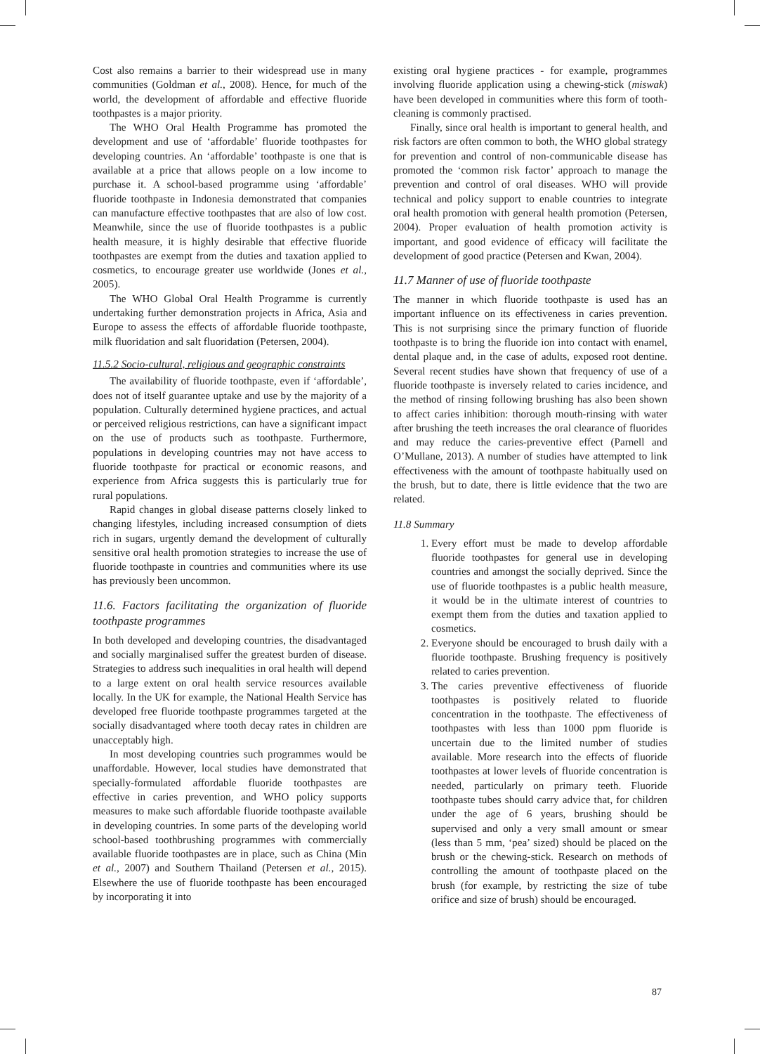Cost also remains a barrier to their widespread use in many communities (Goldman et al., 2008). Hence, for much of the world, the development of affordable and effective fluoride toothpastes is a major priority.
The WHO Oral Health Programme has promoted the development and use of ‘affordable’ fluoride toothpastes for developing countries. An ‘affordable’ toothpaste is one that is available at a price that allows people on a low income to purchase it. A school-based programme using ‘affordable’ fluoride toothpaste in Indonesia demonstrated that companies can manufacture effective toothpastes that are also of low cost. Meanwhile, since the use of fluoride toothpastes is a public health measure, it is highly desirable that effective fluoride toothpastes are exempt from the duties and taxation applied to cosmetics, to encourage greater use worldwide (Jones et al., 2005).
The WHO Global Oral Health Programme is currently undertaking further demonstration projects in Africa, Asia and Europe to assess the effects of affordable fluoride toothpaste, milk fluoridation and salt fluoridation (Petersen, 2004).
11.5.2 Socio-cultural, religious and geographic constraints
The availability of fluoride toothpaste, even if ‘affordable’, does not of itself guarantee uptake and use by the majority of a population. Culturally determined hygiene practices, and actual or perceived religious restrictions, can have a significant impact on the use of products such as toothpaste. Furthermore, populations in developing countries may not have access to fluoride toothpaste for practical or economic reasons, and experience from Africa suggests this is particularly true for rural populations.
Rapid changes in global disease patterns closely linked to changing lifestyles, including increased consumption of diets rich in sugars, urgently demand the development of culturally sensitive oral health promotion strategies to increase the use of fluoride toothpaste in countries and communities where its use has previously been uncommon.
11.6. Factors facilitating the organization of fluoride toothpaste programmes
In both developed and developing countries, the disadvantaged and socially marginalised suffer the greatest burden of disease. Strategies to address such inequalities in oral health will depend to a large extent on oral health service resources available locally. In the UK for example, the National Health Service has developed free fluoride toothpaste programmes targeted at the socially disadvantaged where tooth decay rates in children are unacceptably high.
In most developing countries such programmes would be unaffordable. However, local studies have demonstrated that specially-formulated affordable fluoride toothpastes are effective in caries prevention, and WHO policy supports measures to make such affordable fluoride toothpaste available in developing countries. In some parts of the developing world school-based toothbrushing programmes with commercially available fluoride toothpastes are in place, such as China (Min et al., 2007) and Southern Thailand (Petersen et al., 2015). Elsewhere the use of fluoride toothpaste has been encouraged by incorporating it into
existing oral hygiene practices - for example, programmes involving fluoride application using a chewing-stick (miswak) have been developed in communities where this form of tooth-cleaning is commonly practised.
Finally, since oral health is important to general health, and risk factors are often common to both, the WHO global strategy for prevention and control of non-communicable disease has promoted the ‘common risk factor’ approach to manage the prevention and control of oral diseases. WHO will provide technical and policy support to enable countries to integrate oral health promotion with general health promotion (Petersen, 2004). Proper evaluation of health promotion activity is important, and good evidence of efficacy will facilitate the development of good practice (Petersen and Kwan, 2004).
11.7 Manner of use of fluoride toothpaste
The manner in which fluoride toothpaste is used has an important influence on its effectiveness in caries prevention. This is not surprising since the primary function of fluoride toothpaste is to bring the fluoride ion into contact with enamel, dental plaque and, in the case of adults, exposed root dentine. Several recent studies have shown that frequency of use of a fluoride toothpaste is inversely related to caries incidence, and the method of rinsing following brushing has also been shown to affect caries inhibition: thorough mouth-rinsing with water after brushing the teeth increases the oral clearance of fluorides and may reduce the caries-preventive effect (Parnell and O’Mullane, 2013). A number of studies have attempted to link effectiveness with the amount of toothpaste habitually used on the brush, but to date, there is little evidence that the two are related.
11.8 Summary
1. Every effort must be made to develop affordable fluoride toothpastes for general use in developing countries and amongst the socially deprived. Since the use of fluoride toothpastes is a public health measure, it would be in the ultimate interest of countries to exempt them from the duties and taxation applied to cosmetics.
2. Everyone should be encouraged to brush daily with a fluoride toothpaste. Brushing frequency is positively related to caries prevention.
3. The caries preventive effectiveness of fluoride toothpastes is positively related to fluoride concentration in the toothpaste. The effectiveness of toothpastes with less than 1000 ppm fluoride is uncertain due to the limited number of studies available. More research into the effects of fluoride toothpastes at lower levels of fluoride concentration is needed, particularly on primary teeth. Fluoride toothpaste tubes should carry advice that, for children under the age of 6 years, brushing should be supervised and only a very small amount or smear (less than 5 mm, ‘pea’ sized) should be placed on the brush or the chewing-stick. Research on methods of controlling the amount of toothpaste placed on the brush (for example, by restricting the size of tube orifice and size of brush) should be encouraged.
87